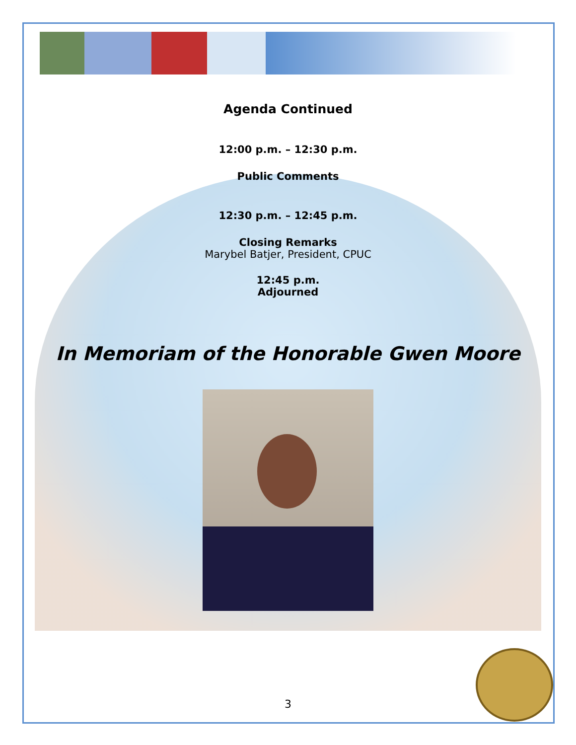Agenda Continued
12:00 p.m. – 12:30 p.m.
Public Comments
12:30 p.m. – 12:45 p.m.
Closing Remarks
Marybel Batjer, President, CPUC
12:45 p.m.
Adjourned
In Memoriam of the Honorable Gwen Moore
3